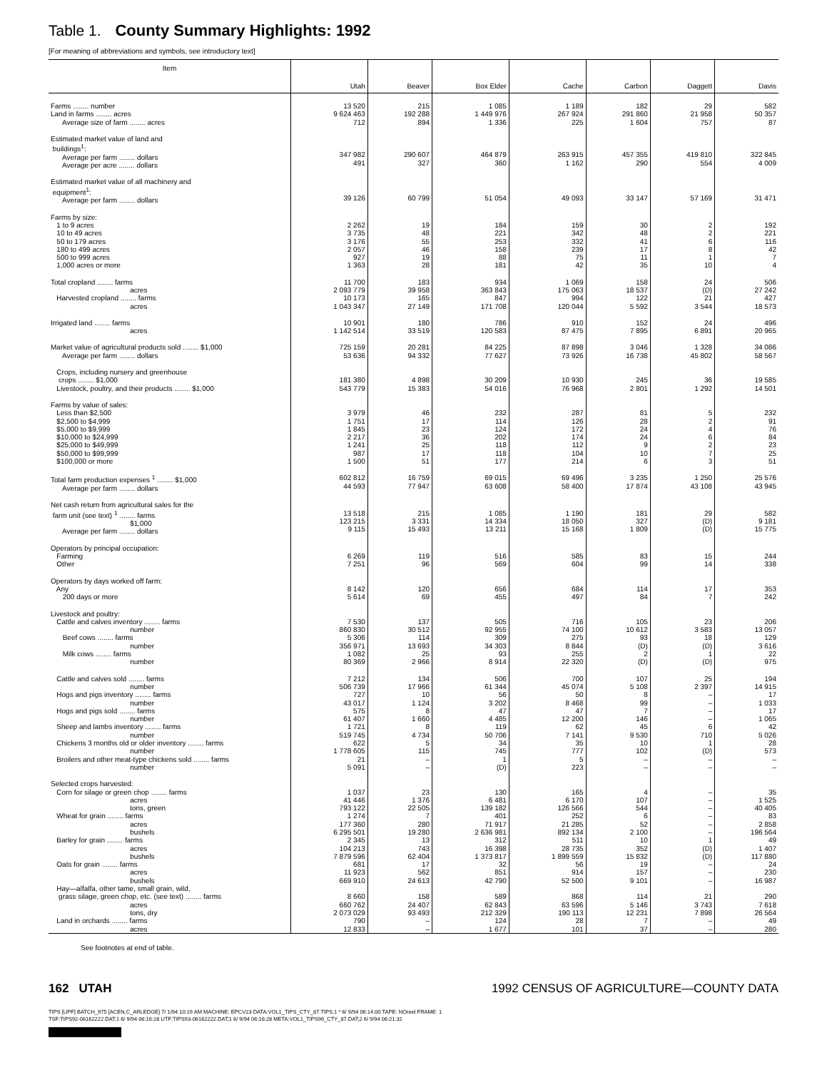Table 1. County Summary Highlights: 1992
[For meaning of abbreviations and symbols, see introductory text]
| Item | Utah | Beaver | Box Elder | Cache | Carbon | Daggett | Davis |
| --- | --- | --- | --- | --- | --- | --- | --- |
| Farms ........ number Land in farms ........ acres Average size of farm ........ acres | 13 520 9 624 463 712 | 215 192 288 894 | 1 085 1 449 976 1 336 | 1 189 267 924 225 | 182 291 860 1 604 | 29 21 958 757 | 582 50 357 87 |
| Estimated market value of land and buildings<sup>1</sup>: Average per farm ........ dollars Average per acre ........ dollars | 347 982 491 | 290 607 327 | 464 879 360 | 263 915 1 162 | 457 355 290 | 419 810 554 | 322 845 4 009 |
| Estimated market value of all machinery and equipment<sup>1</sup>: Average per farm ........ dollars | 39 126 | 60 799 | 51 054 | 49 093 | 33 147 | 57 169 | 31 471 |
| Farms by size: 1 to 9 acres 10 to 49 acres 50 to 179 acres 180 to 499 acres 500 to 999 acres 1,000 acres or more | 2 262 3 735 3 176 2 057 927 1 363 | 19 48 55 46 19 28 | 184 221 253 158 88 181 | 159 342 332 239 75 42 | 30 48 41 17 11 35 | 2 2 6 8 1 10 | 192 221 116 42 7 4 |
| Total cropland ........ farms acres Harvested cropland ........ farms acres | 11 700 2 093 779 10 173 1 043 347 | 183 39 958 165 27 149 | 934 363 843 847 171 708 | 1 069 175 063 994 120 044 | 158 18 537 122 5 592 | 24 (D) 21 3 544 | 506 27 242 427 18 573 |
| Irrigated land ........ farms acres | 10 901 1 142 514 | 180 33 519 | 786 120 583 | 910 87 475 | 152 7 895 | 24 6 891 | 496 20 965 |
| Market value of agricultural products sold ........ $1,000 Average per farm ........ dollars | 725 159 53 636 | 20 281 94 332 | 84 225 77 627 | 87 898 73 926 | 3 046 16 738 | 1 328 45 802 | 34 086 58 567 |
| Crops, including nursery and greenhouse crops ........ $1,000 Livestock, poultry, and their products ........ $1,000 | 181 380 543 779 | 4 898 15 383 | 30 209 54 016 | 10 930 76 968 | 245 2 801 | 36 1 292 | 19 585 14 501 |
| Farms by value of sales: Less than $2,500 $2,500 to $4,999 $5,000 to $9,999 $10,000 to $24,999 $25,000 to $49,999 $50,000 to $99,999 $100,000 or more | 3 979 1 751 1 845 2 217 1 241 987 1 500 | 46 17 23 36 25 17 51 | 232 114 124 202 118 118 177 | 287 126 172 174 112 104 214 | 81 28 24 24 9 10 6 | 5 2 4 6 2 7 3 | 232 91 76 84 23 25 51 |
| Total farm production expenses <sup>1</sup> ........ $1,000 Average per farm ........ dollars | 602 812 44 593 | 16 759 77 947 | 69 015 63 608 | 69 496 58 400 | 3 235 17 874 | 1 250 43 108 | 25 576 43 945 |
| Net cash return from agricultural sales for the farm unit (see text) <sup>1</sup> ........ farms $1,000 Average per farm ........ dollars | 13 518 123 215 9 115 | 215 3 331 15 493 | 1 085 14 334 13 211 | 1 190 18 050 15 168 | 181 327 1 809 | 29 (D) (D) | 582 9 181 15 775 |
| Operators by principal occupation: Farming Other | 6 269 7 251 | 119 96 | 516 569 | 585 604 | 83 99 | 15 14 | 244 338 |
| Operators by days worked off farm: Any 200 days or more | 8 142 5 614 | 120 69 | 656 455 | 684 497 | 114 84 | 17 7 | 353 242 |
| Livestock and poultry: Cattle and calves inventory ........ farms number Beef cows ........ farms number Milk cows ........ farms number | 7 530 860 830 5 306 356 971 1 082 80 369 | 137 30 512 114 13 693 25 2 966 | 505 92 955 309 34 303 93 8 914 | 716 74 100 275 8 844 255 22 320 | 105 10 612 93 (D) 2 (D) | 23 3 583 18 (D) 1 (D) | 206 13 057 129 3 616 22 975 |
| Cattle and calves sold ........ farms number Hogs and pigs inventory ........ farms number Hogs and pigs sold ........ farms number Sheep and lambs inventory ........ farms number Chickens 3 months old or older inventory ........ farms number Broilers and other meat-type chickens sold ........ farms number | 7 212 506 739 727 43 017 575 61 407 1 721 519 745 622 1 778 605 21 5 091 | 134 17 966 10 1 124 8 1 660 8 4 734 5 115 – – | 506 61 344 56 3 202 47 4 485 119 50 706 34 745 1 (D) | 700 45 074 50 8 468 47 12 200 62 7 141 35 777 5 223 | 107 5 108 8 99 7 146 45 9 530 10 102 – – | 25 2 397 – – – – 6 710 1 (D) – – | 194 14 915 17 1 033 17 1 065 42 5 026 28 573 – – |
| Selected crops harvested: Corn for silage or green chop ........ farms acres tons, green Wheat for grain ........ farms acres bushels Barley for grain ........ farms acres bushels Oats for grain ........ farms acres bushels Hay—alfalfa, other tame, small grain, wild, grass silage, green chop, etc. (see text) ........ farms acres tons, dry Land in orchards ........ farms acres | 1 037 41 446 793 122 1 274 177 360 6 295 501 2 345 104 213 7 879 596 681 11 923 669 910 8 660 660 762 2 073 029 790 12 833 | 23 1 376 22 505 7 280 19 280 13 743 62 404 17 562 24 613 158 24 407 93 493 – – | 130 6 481 139 182 401 71 917 2 636 981 312 16 398 1 373 817 32 851 42 790 589 62 843 212 329 124 1 677 | 165 6 170 126 566 252 21 285 892 134 511 28 735 1 899 559 56 914 52 500 868 63 596 190 113 28 101 | 4 107 544 6 52 2 100 10 352 15 832 19 157 9 101 114 5 146 12 231 7 37 | – – – – – – 1 (D) (D) – – – 21 3 743 7 898 – – | 35 1 525 40 405 83 2 858 196 564 49 1 407 117 880 24 230 16 987 290 7 618 26 564 49 280 |
See footnotes at end of table.
162 UTAH 1992 CENSUS OF AGRICULTURE—COUNTY DATA
TIPS [UPF] BATCH_975 [ACEN,C_ARLEDGE] 7/ 1/94 10:19 AM MACHINE: EPCV23 DATA:VOL1_TIPS_CTY_87.TIPS;1 * 6/ 9/94 06:14:00 TAPE: NOreel FRAME: 1
TSF:TIPS92-06162222.DAT;1 6/ 9/94 06:16:28 UTF:TIPS93-06162222.DAT;1 6/ 9/94 06:16:28 META:VOL1_TIPS96_CTY_87.DAT;2 6/ 9/94 06:21:31